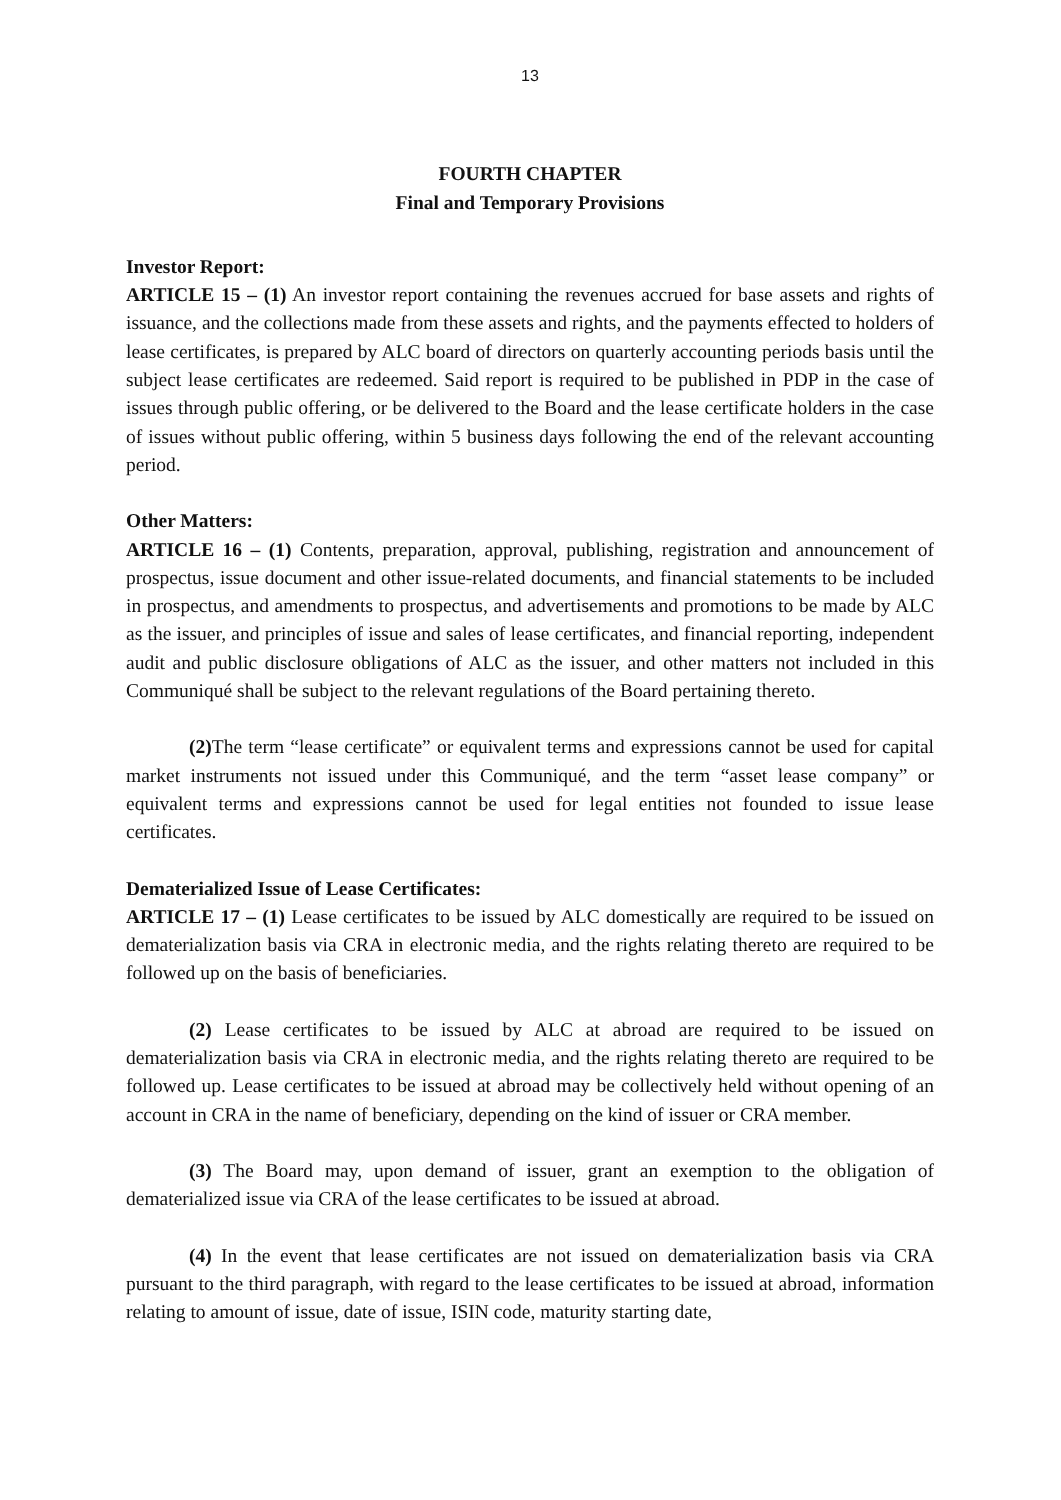13
FOURTH CHAPTER
Final and Temporary Provisions
Investor Report:
ARTICLE 15 – (1) An investor report containing the revenues accrued for base assets and rights of issuance, and the collections made from these assets and rights, and the payments effected to holders of lease certificates, is prepared by ALC board of directors on quarterly accounting periods basis until the subject lease certificates are redeemed. Said report is required to be published in PDP in the case of issues through public offering, or be delivered to the Board and the lease certificate holders in the case of issues without public offering, within 5 business days following the end of the relevant accounting period.
Other Matters:
ARTICLE 16 – (1) Contents, preparation, approval, publishing, registration and announcement of prospectus, issue document and other issue-related documents, and financial statements to be included in prospectus, and amendments to prospectus, and advertisements and promotions to be made by ALC as the issuer, and principles of issue and sales of lease certificates, and financial reporting, independent audit and public disclosure obligations of ALC as the issuer, and other matters not included in this Communiqué shall be subject to the relevant regulations of the Board pertaining thereto.
(2) The term “lease certificate” or equivalent terms and expressions cannot be used for capital market instruments not issued under this Communiqué, and the term “asset lease company” or equivalent terms and expressions cannot be used for legal entities not founded to issue lease certificates.
Dematerialized Issue of Lease Certificates:
ARTICLE 17 – (1) Lease certificates to be issued by ALC domestically are required to be issued on dematerialization basis via CRA in electronic media, and the rights relating thereto are required to be followed up on the basis of beneficiaries.
(2) Lease certificates to be issued by ALC at abroad are required to be issued on dematerialization basis via CRA in electronic media, and the rights relating thereto are required to be followed up. Lease certificates to be issued at abroad may be collectively held without opening of an account in CRA in the name of beneficiary, depending on the kind of issuer or CRA member.
(3) The Board may, upon demand of issuer, grant an exemption to the obligation of dematerialized issue via CRA of the lease certificates to be issued at abroad.
(4) In the event that lease certificates are not issued on dematerialization basis via CRA pursuant to the third paragraph, with regard to the lease certificates to be issued at abroad, information relating to amount of issue, date of issue, ISIN code, maturity starting date,